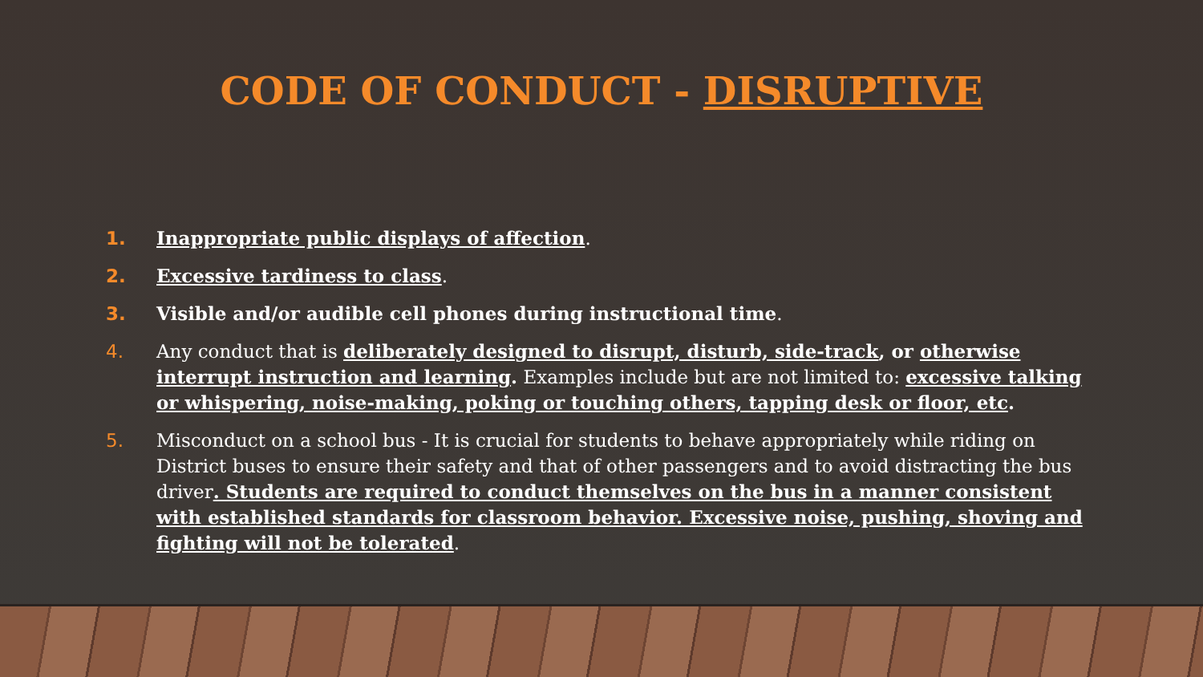CODE OF CONDUCT - DISRUPTIVE
1. Inappropriate public displays of affection.
2. Excessive tardiness to class.
3. Visible and/or audible cell phones during instructional time.
4. Any conduct that is deliberately designed to disrupt, disturb, side-track, or otherwise interrupt instruction and learning. Examples include but are not limited to: excessive talking or whispering, noise-making, poking or touching others, tapping desk or floor, etc.
5. Misconduct on a school bus - It is crucial for students to behave appropriately while riding on District buses to ensure their safety and that of other passengers and to avoid distracting the bus driver. Students are required to conduct themselves on the bus in a manner consistent with established standards for classroom behavior. Excessive noise, pushing, shoving and fighting will not be tolerated.